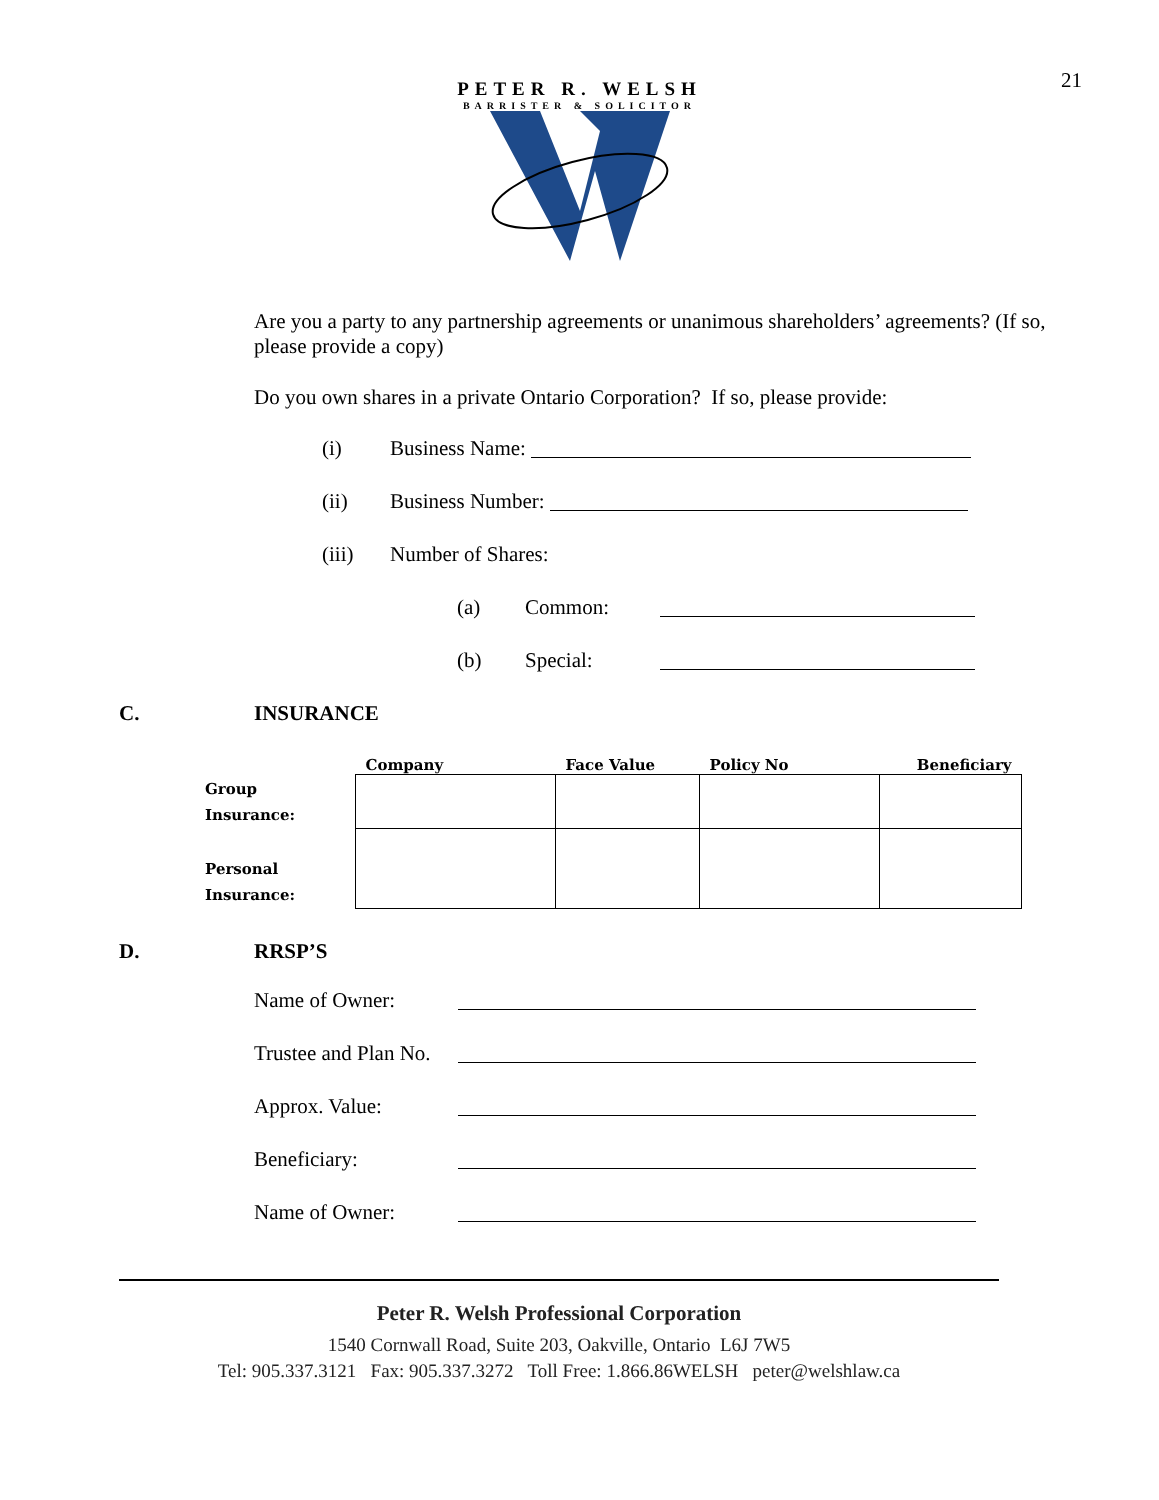21
PETER R. WELSH
BARRISTER & SOLICITOR
Are you a party to any partnership agreements or unanimous shareholders’ agreements? (If so, please provide a copy)
Do you own shares in a private Ontario Corporation? If so, please provide:
(i) Business Name:
(ii) Business Number:
(iii) Number of Shares:
(a) Common:
(b) Special:
C. INSURANCE
| | Company | Face Value | Policy No | Beneficiary |
| --- | --- | --- | --- | --- |
| Group Insurance: | | | | |
| Personal Insurance: | | | | |
D. RRSP’S
Name of Owner:
Trustee and Plan No.
Approx. Value:
Beneficiary:
Name of Owner:
Peter R. Welsh Professional Corporation
1540 Cornwall Road, Suite 203, Oakville, Ontario L6J 7W5
Tel: 905.337.3121 Fax: 905.337.3272 Toll Free: 1.866.86WELSH peter@welshlaw.ca